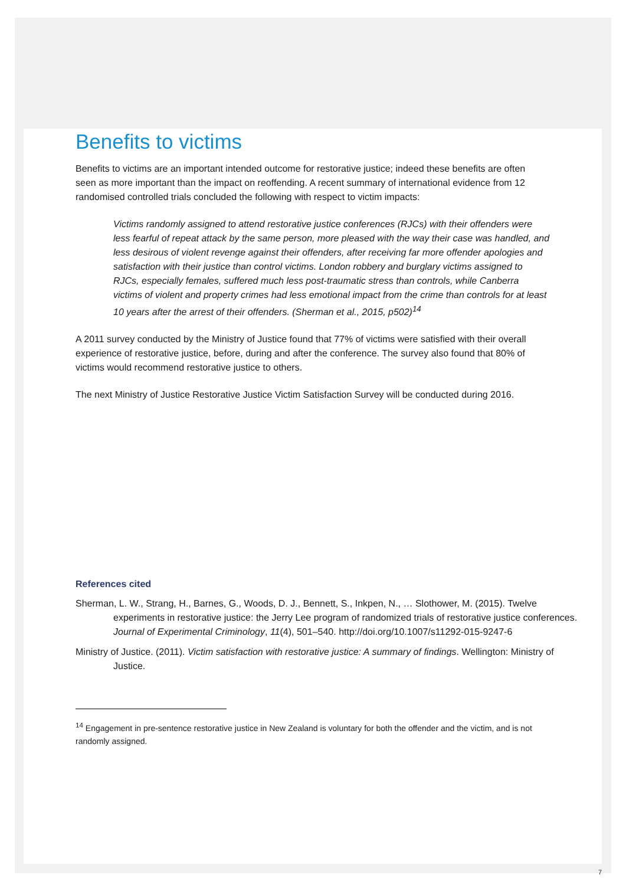Benefits to victims
Benefits to victims are an important intended outcome for restorative justice; indeed these benefits are often seen as more important than the impact on reoffending. A recent summary of international evidence from 12 randomised controlled trials concluded the following with respect to victim impacts:
Victims randomly assigned to attend restorative justice conferences (RJCs) with their offenders were less fearful of repeat attack by the same person, more pleased with the way their case was handled, and less desirous of violent revenge against their offenders, after receiving far more offender apologies and satisfaction with their justice than control victims. London robbery and burglary victims assigned to RJCs, especially females, suffered much less post-traumatic stress than controls, while Canberra victims of violent and property crimes had less emotional impact from the crime than controls for at least 10 years after the arrest of their offenders. (Sherman et al., 2015, p502)<sup>14</sup>
A 2011 survey conducted by the Ministry of Justice found that 77% of victims were satisfied with their overall experience of restorative justice, before, during and after the conference. The survey also found that 80% of victims would recommend restorative justice to others.
The next Ministry of Justice Restorative Justice Victim Satisfaction Survey will be conducted during 2016.
References cited
Sherman, L. W., Strang, H., Barnes, G., Woods, D. J., Bennett, S., Inkpen, N., … Slothower, M. (2015). Twelve experiments in restorative justice: the Jerry Lee program of randomized trials of restorative justice conferences. Journal of Experimental Criminology, 11(4), 501–540. http://doi.org/10.1007/s11292-015-9247-6
Ministry of Justice. (2011). Victim satisfaction with restorative justice: A summary of findings. Wellington: Ministry of Justice.
<sup>14</sup> Engagement in pre-sentence restorative justice in New Zealand is voluntary for both the offender and the victim, and is not randomly assigned.
7